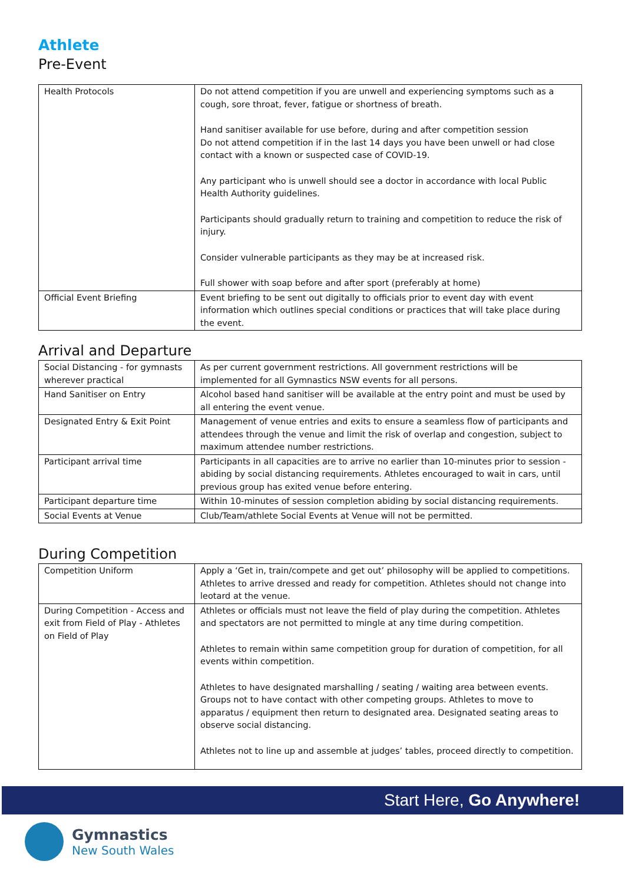Athlete
Pre-Event
| Health Protocols | Do not attend competition if you are unwell and experiencing symptoms such as a cough, sore throat, fever, fatigue or shortness of breath. Hand sanitiser available for use before, during and after competition session Do not attend competition if in the last 14 days you have been unwell or had close contact with a known or suspected case of COVID-19. Any participant who is unwell should see a doctor in accordance with local Public Health Authority guidelines. Participants should gradually return to training and competition to reduce the risk of injury. Consider vulnerable participants as they may be at increased risk. Full shower with soap before and after sport (preferably at home) |
| Official Event Briefing | Event briefing to be sent out digitally to officials prior to event day with event information which outlines special conditions or practices that will take place during the event. |
Arrival and Departure
| Social Distancing - for gymnasts wherever practical | As per current government restrictions. All government restrictions will be implemented for all Gymnastics NSW events for all persons. |
| Hand Sanitiser on Entry | Alcohol based hand sanitiser will be available at the entry point and must be used by all entering the event venue. |
| Designated Entry & Exit Point | Management of venue entries and exits to ensure a seamless flow of participants and attendees through the venue and limit the risk of overlap and congestion, subject to maximum attendee number restrictions. |
| Participant arrival time | Participants in all capacities are to arrive no earlier than 10-minutes prior to session - abiding by social distancing requirements. Athletes encouraged to wait in cars, until previous group has exited venue before entering. |
| Participant departure time | Within 10-minutes of session completion abiding by social distancing requirements. |
| Social Events at Venue | Club/Team/athlete Social Events at Venue will not be permitted. |
During Competition
| Competition Uniform | Apply a ‘Get in, train/compete and get out’ philosophy will be applied to competitions. Athletes to arrive dressed and ready for competition. Athletes should not change into leotard at the venue. |
| During Competition - Access and exit from Field of Play - Athletes on Field of Play | Athletes or officials must not leave the field of play during the competition. Athletes and spectators are not permitted to mingle at any time during competition. Athletes to remain within same competition group for duration of competition, for all events within competition. Athletes to have designated marshalling / seating / waiting area between events. Groups not to have contact with other competing groups. Athletes to move to apparatus / equipment then return to designated area. Designated seating areas to observe social distancing. Athletes not to line up and assemble at judges’ tables, proceed directly to competition. |
Start Here, Go Anywhere!
Gymnastics
New South Wales